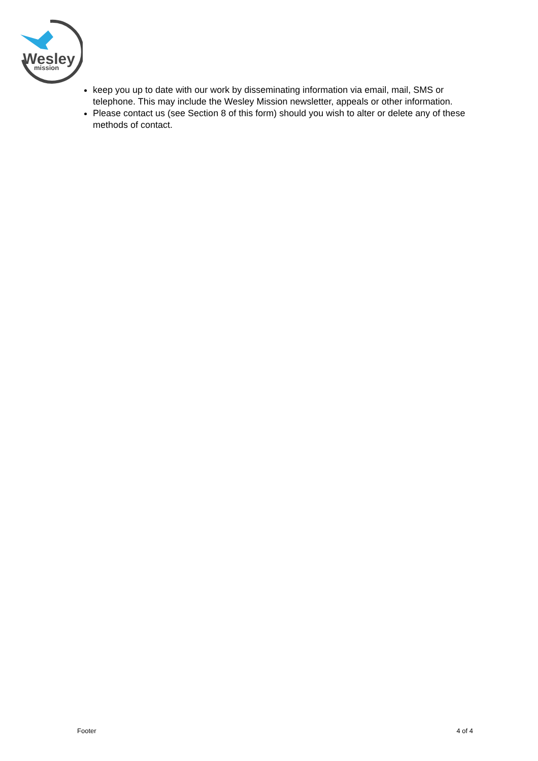Wesley
mission
keep you up to date with our work by disseminating information via email, mail, SMS or telephone. This may include the Wesley Mission newsletter, appeals or other information.
Please contact us (see Section 8 of this form) should you wish to alter or delete any of these methods of contact.
Footer 4 of 4